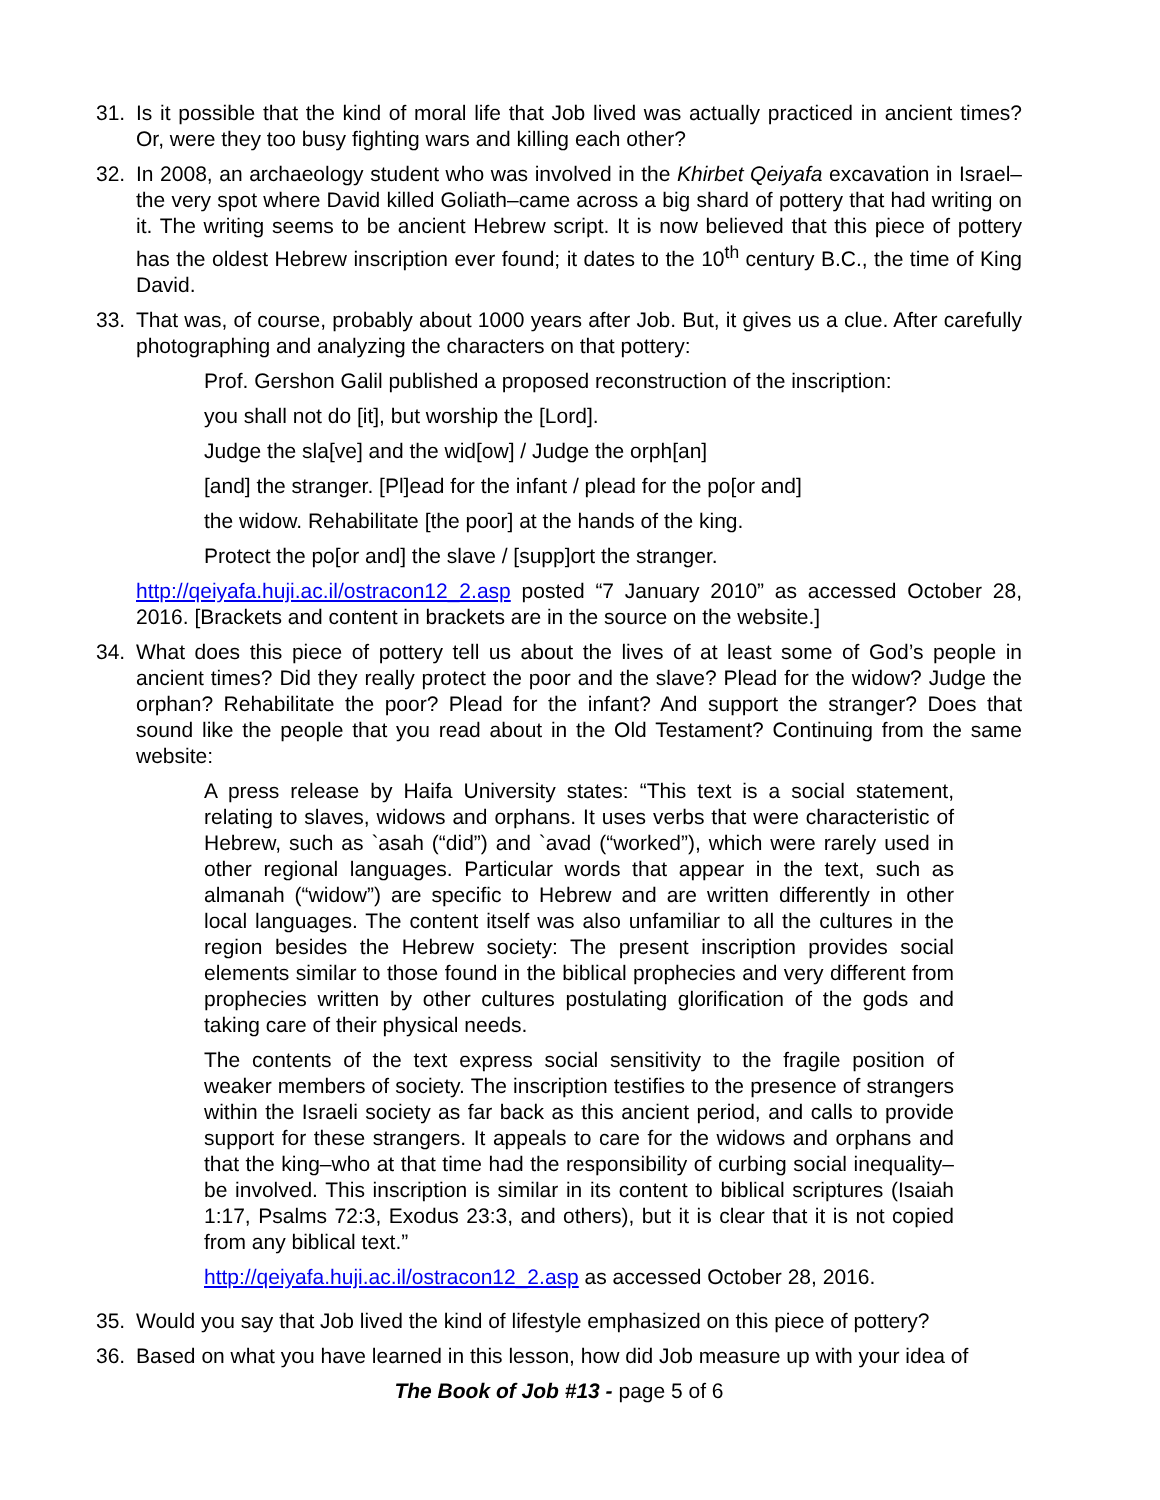31. Is it possible that the kind of moral life that Job lived was actually practiced in ancient times? Or, were they too busy fighting wars and killing each other?
32. In 2008, an archaeology student who was involved in the Khirbet Qeiyafa excavation in Israel–the very spot where David killed Goliath–came across a big shard of pottery that had writing on it. The writing seems to be ancient Hebrew script. It is now believed that this piece of pottery has the oldest Hebrew inscription ever found; it dates to the 10<sup>th</sup> century B.C., the time of King David.
33. That was, of course, probably about 1000 years after Job. But, it gives us a clue. After carefully photographing and analyzing the characters on that pottery:
Prof. Gershon Galil published a proposed reconstruction of the inscription:
you shall not do [it], but worship the [Lord].
Judge the sla[ve] and the wid[ow] / Judge the orph[an]
[and] the stranger. [Pl]ead for the infant / plead for the po[or and]
the widow. Rehabilitate [the poor] at the hands of the king.
Protect the po[or and] the slave / [supp]ort the stranger.
http://qeiyafa.huji.ac.il/ostracon12_2.asp posted “7 January 2010” as accessed October 28, 2016. [Brackets and content in brackets are in the source on the website.]
34. What does this piece of pottery tell us about the lives of at least some of God’s people in ancient times? Did they really protect the poor and the slave? Plead for the widow? Judge the orphan? Rehabilitate the poor? Plead for the infant? And support the stranger? Does that sound like the people that you read about in the Old Testament? Continuing from the same website:
A press release by Haifa University states: “This text is a social statement, relating to slaves, widows and orphans. It uses verbs that were characteristic of Hebrew, such as `asah (“did”) and `avad (“worked”), which were rarely used in other regional languages. Particular words that appear in the text, such as almanah (“widow”) are specific to Hebrew and are written differently in other local languages. The content itself was also unfamiliar to all the cultures in the region besides the Hebrew society: The present inscription provides social elements similar to those found in the biblical prophecies and very different from prophecies written by other cultures postulating glorification of the gods and taking care of their physical needs.
The contents of the text express social sensitivity to the fragile position of weaker members of society. The inscription testifies to the presence of strangers within the Israeli society as far back as this ancient period, and calls to provide support for these strangers. It appeals to care for the widows and orphans and that the king–who at that time had the responsibility of curbing social inequality–be involved. This inscription is similar in its content to biblical scriptures (Isaiah 1:17, Psalms 72:3, Exodus 23:3, and others), but it is clear that it is not copied from any biblical text.”
http://qeiyafa.huji.ac.il/ostracon12_2.asp as accessed October 28, 2016.
35. Would you say that Job lived the kind of lifestyle emphasized on this piece of pottery?
36. Based on what you have learned in this lesson, how did Job measure up with your idea of
The Book of Job #13 - page 5 of 6